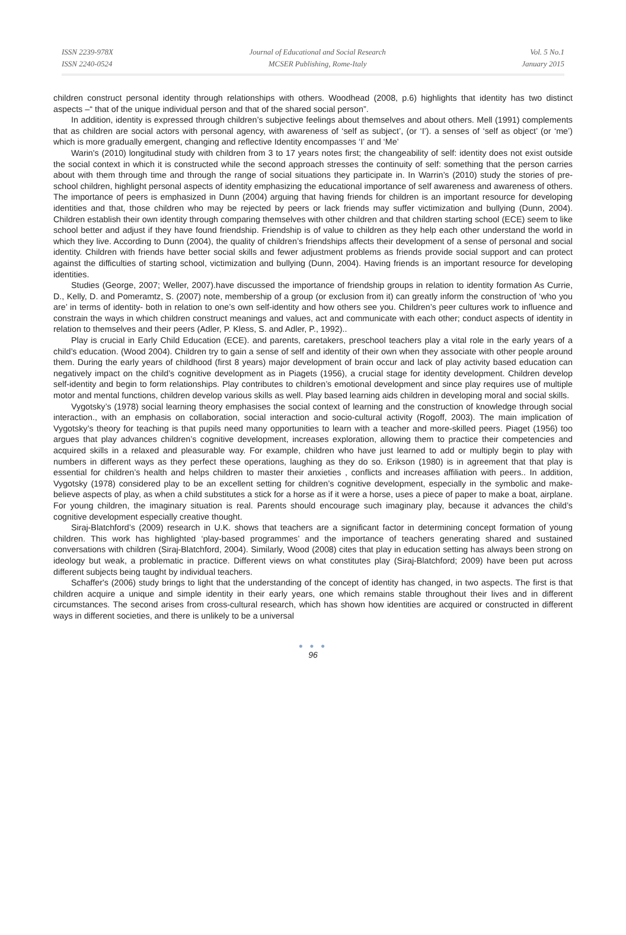ISSN 2239-978X
ISSN 2240-0524
Journal of Educational and Social Research
MCSER Publishing, Rome-Italy
Vol. 5 No.1
January 2015
children construct personal identity through relationships with others. Woodhead (2008, p.6) highlights that identity has two distinct aspects –“ that of the unique individual person and that of the shared social person”.
In addition, identity is expressed through children’s subjective feelings about themselves and about others. Mell (1991) complements that as children are social actors with personal agency, with awareness of ‘self as subject’, (or ‘I’). a senses of ‘self as object’ (or ‘me’) which is more gradually emergent, changing and reflective Identity encompasses ‘I’ and ‘Me’
Warin's (2010) longitudinal study with children from 3 to 17 years notes first; the changeability of self: identity does not exist outside the social context in which it is constructed while the second approach stresses the continuity of self: something that the person carries about with them through time and through the range of social situations they participate in. In Warrin’s (2010) study the stories of pre-school children, highlight personal aspects of identity emphasizing the educational importance of self awareness and awareness of others. The importance of peers is emphasized in Dunn (2004) arguing that having friends for children is an important resource for developing identities and that, those children who may be rejected by peers or lack friends may suffer victimization and bullying (Dunn, 2004). Children establish their own identity through comparing themselves with other children and that children starting school (ECE) seem to like school better and adjust if they have found friendship. Friendship is of value to children as they help each other understand the world in which they live. According to Dunn (2004), the quality of children’s friendships affects their development of a sense of personal and social identity. Children with friends have better social skills and fewer adjustment problems as friends provide social support and can protect against the difficulties of starting school, victimization and bullying (Dunn, 2004). Having friends is an important resource for developing identities.
Studies (George, 2007; Weller, 2007).have discussed the importance of friendship groups in relation to identity formation As Currie, D., Kelly, D. and Pomeramtz, S. (2007) note, membership of a group (or exclusion from it) can greatly inform the construction of ‘who you are’ in terms of identity- both in relation to one’s own self-identity and how others see you. Children’s peer cultures work to influence and constrain the ways in which children construct meanings and values, act and communicate with each other; conduct aspects of identity in relation to themselves and their peers (Adler, P. Kless, S. and Adler, P., 1992)..
Play is crucial in Early Child Education (ECE). and parents, caretakers, preschool teachers play a vital role in the early years of a child’s education. (Wood 2004). Children try to gain a sense of self and identity of their own when they associate with other people around them. During the early years of childhood (first 8 years) major development of brain occur and lack of play activity based education can negatively impact on the child’s cognitive development as in Piagets (1956), a crucial stage for identity development. Children develop self-identity and begin to form relationships. Play contributes to children’s emotional development and since play requires use of multiple motor and mental functions, children develop various skills as well. Play based learning aids children in developing moral and social skills.
Vygotsky’s (1978) social learning theory emphasises the social context of learning and the construction of knowledge through social interaction., with an emphasis on collaboration, social interaction and socio-cultural activity (Rogoff, 2003). The main implication of Vygotsky’s theory for teaching is that pupils need many opportunities to learn with a teacher and more-skilled peers. Piaget (1956) too argues that play advances children’s cognitive development, increases exploration, allowing them to practice their competencies and acquired skills in a relaxed and pleasurable way. For example, children who have just learned to add or multiply begin to play with numbers in different ways as they perfect these operations, laughing as they do so. Erikson (1980) is in agreement that that play is essential for children’s health and helps children to master their anxieties , conflicts and increases affiliation with peers.. In addition, Vygotsky (1978) considered play to be an excellent setting for children’s cognitive development, especially in the symbolic and make-believe aspects of play, as when a child substitutes a stick for a horse as if it were a horse, uses a piece of paper to make a boat, airplane. For young children, the imaginary situation is real. Parents should encourage such imaginary play, because it advances the child’s cognitive development especially creative thought.
Siraj-Blatchford’s (2009) research in U.K. shows that teachers are a significant factor in determining concept formation of young children. This work has highlighted ‘play-based programmes’ and the importance of teachers generating shared and sustained conversations with children (Siraj-Blatchford, 2004). Similarly, Wood (2008) cites that play in education setting has always been strong on ideology but weak, a problematic in practice. Different views on what constitutes play (Siraj-Blatchford; 2009) have been put across different subjects being taught by individual teachers.
Schaffer's (2006) study brings to light that the understanding of the concept of identity has changed, in two aspects. The first is that children acquire a unique and simple identity in their early years, one which remains stable throughout their lives and in different circumstances. The second arises from cross-cultural research, which has shown how identities are acquired or constructed in different ways in different societies, and there is unlikely to be a universal
● ● ●
96